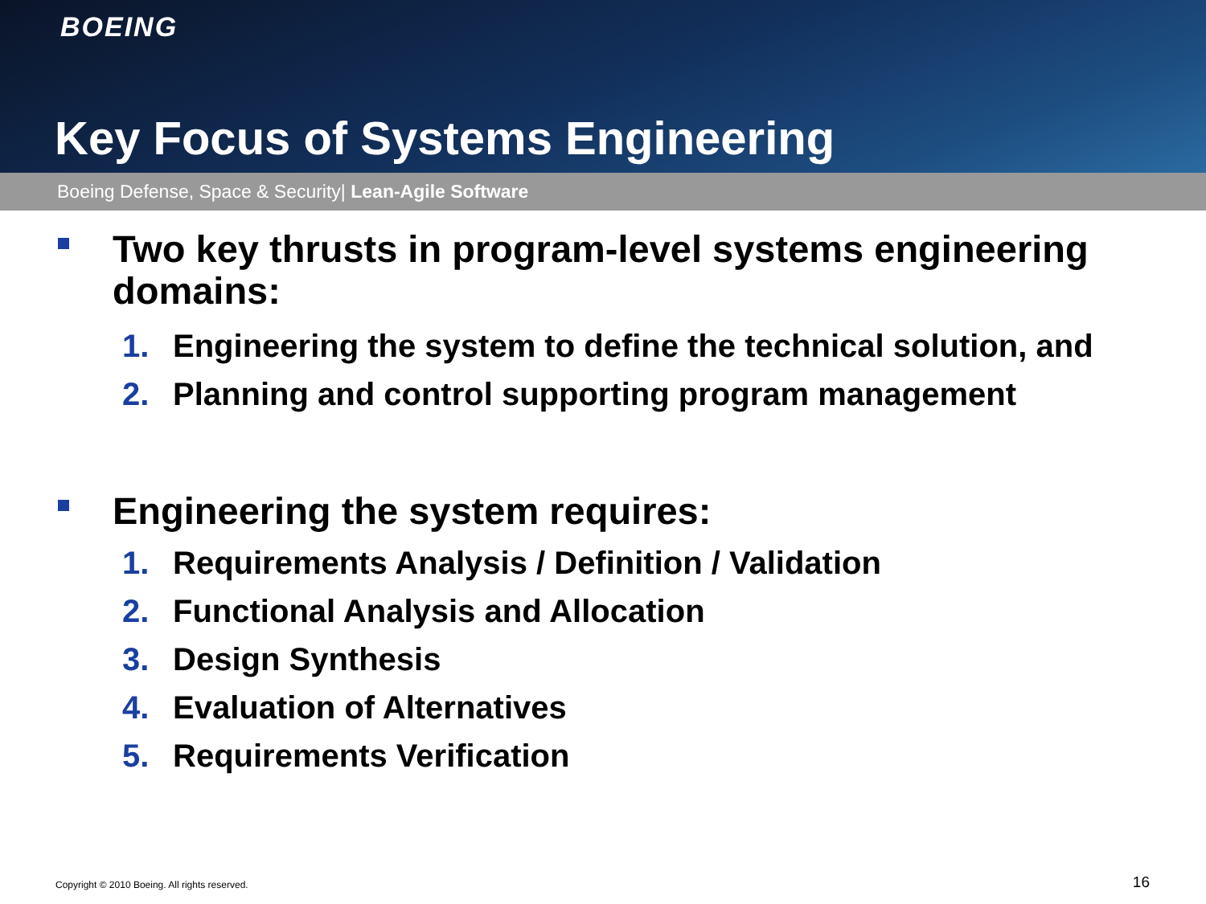BOEING
Key Focus of Systems Engineering
Boeing Defense, Space & Security| Lean-Agile Software
Two key thrusts in program-level systems engineering domains:
1. Engineering the system to define the technical solution, and
2. Planning and control supporting program management
Engineering the system requires:
1. Requirements Analysis / Definition / Validation
2. Functional Analysis and Allocation
3. Design Synthesis
4. Evaluation of Alternatives
5. Requirements Verification
Copyright © 2010 Boeing. All rights reserved.
16